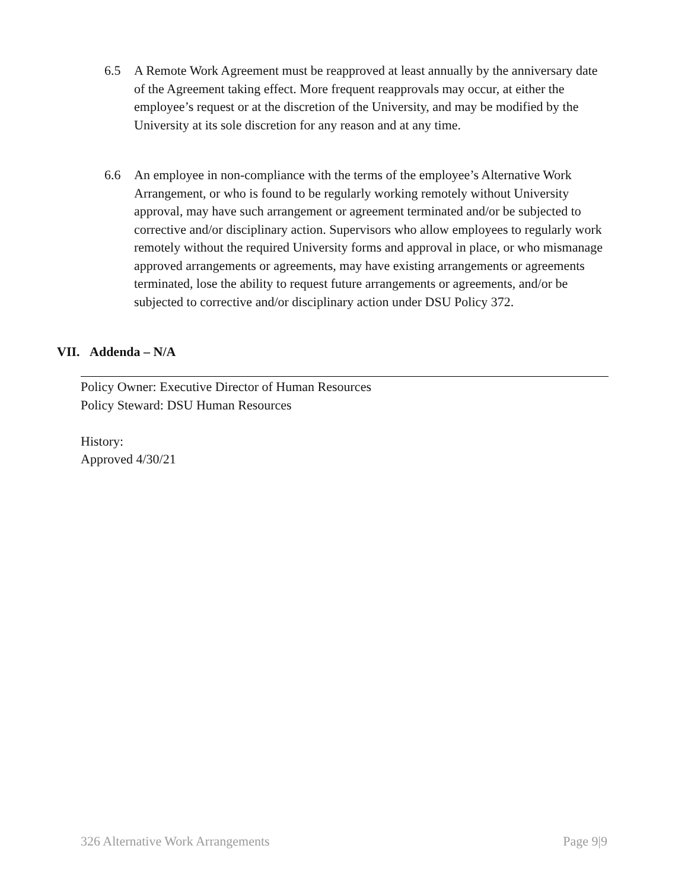6.5 A Remote Work Agreement must be reapproved at least annually by the anniversary date of the Agreement taking effect. More frequent reapprovals may occur, at either the employee’s request or at the discretion of the University, and may be modified by the University at its sole discretion for any reason and at any time.
6.6 An employee in non-compliance with the terms of the employee’s Alternative Work Arrangement, or who is found to be regularly working remotely without University approval, may have such arrangement or agreement terminated and/or be subjected to corrective and/or disciplinary action. Supervisors who allow employees to regularly work remotely without the required University forms and approval in place, or who mismanage approved arrangements or agreements, may have existing arrangements or agreements terminated, lose the ability to request future arrangements or agreements, and/or be subjected to corrective and/or disciplinary action under DSU Policy 372.
VII. Addenda – N/A
Policy Owner: Executive Director of Human Resources
Policy Steward: DSU Human Resources
History:
Approved 4/30/21
326 Alternative Work Arrangements Page 9|9